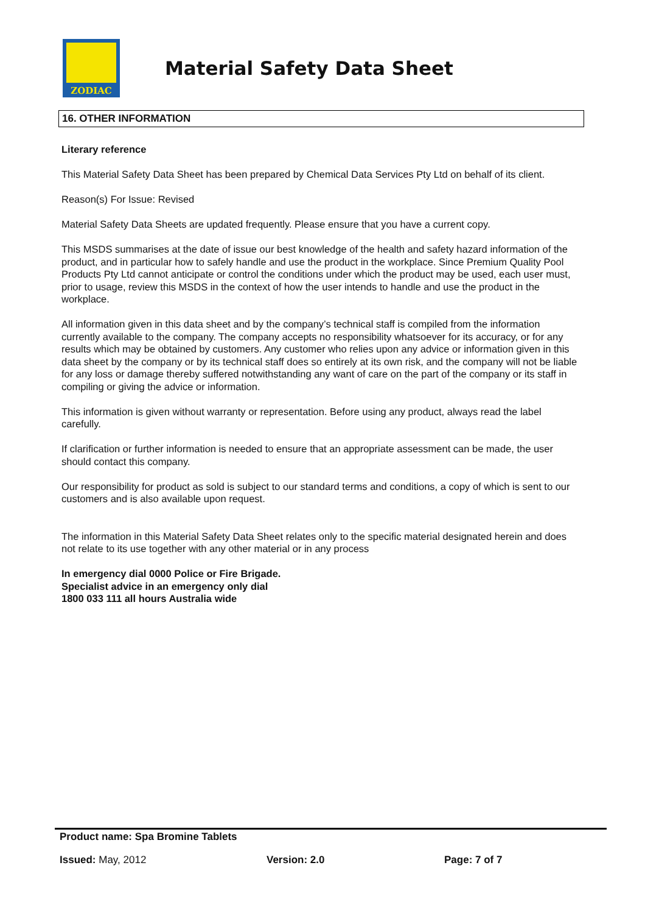ZODIAC
Material Safety Data Sheet
16. OTHER INFORMATION
Literary reference
This Material Safety Data Sheet has been prepared by Chemical Data Services Pty Ltd on behalf of its client.
Reason(s) For Issue: Revised
Material Safety Data Sheets are updated frequently. Please ensure that you have a current copy.
This MSDS summarises at the date of issue our best knowledge of the health and safety hazard information of the product, and in particular how to safely handle and use the product in the workplace. Since Premium Quality Pool Products Pty Ltd cannot anticipate or control the conditions under which the product may be used, each user must, prior to usage, review this MSDS in the context of how the user intends to handle and use the product in the workplace.
All information given in this data sheet and by the company’s technical staff is compiled from the information currently available to the company. The company accepts no responsibility whatsoever for its accuracy, or for any results which may be obtained by customers. Any customer who relies upon any advice or information given in this data sheet by the company or by its technical staff does so entirely at its own risk, and the company will not be liable for any loss or damage thereby suffered notwithstanding any want of care on the part of the company or its staff in compiling or giving the advice or information.
This information is given without warranty or representation. Before using any product, always read the label carefully.
If clarification or further information is needed to ensure that an appropriate assessment can be made, the user should contact this company.
Our responsibility for product as sold is subject to our standard terms and conditions, a copy of which is sent to our customers and is also available upon request.
The information in this Material Safety Data Sheet relates only to the specific material designated herein and does not relate to its use together with any other material or in any process
In emergency dial 0000 Police or Fire Brigade.
Specialist advice in an emergency only dial
1800 033 111 all hours Australia wide
Product name: Spa Bromine Tablets
Issued: May, 2012 Version: 2.0 Page: 7 of 7